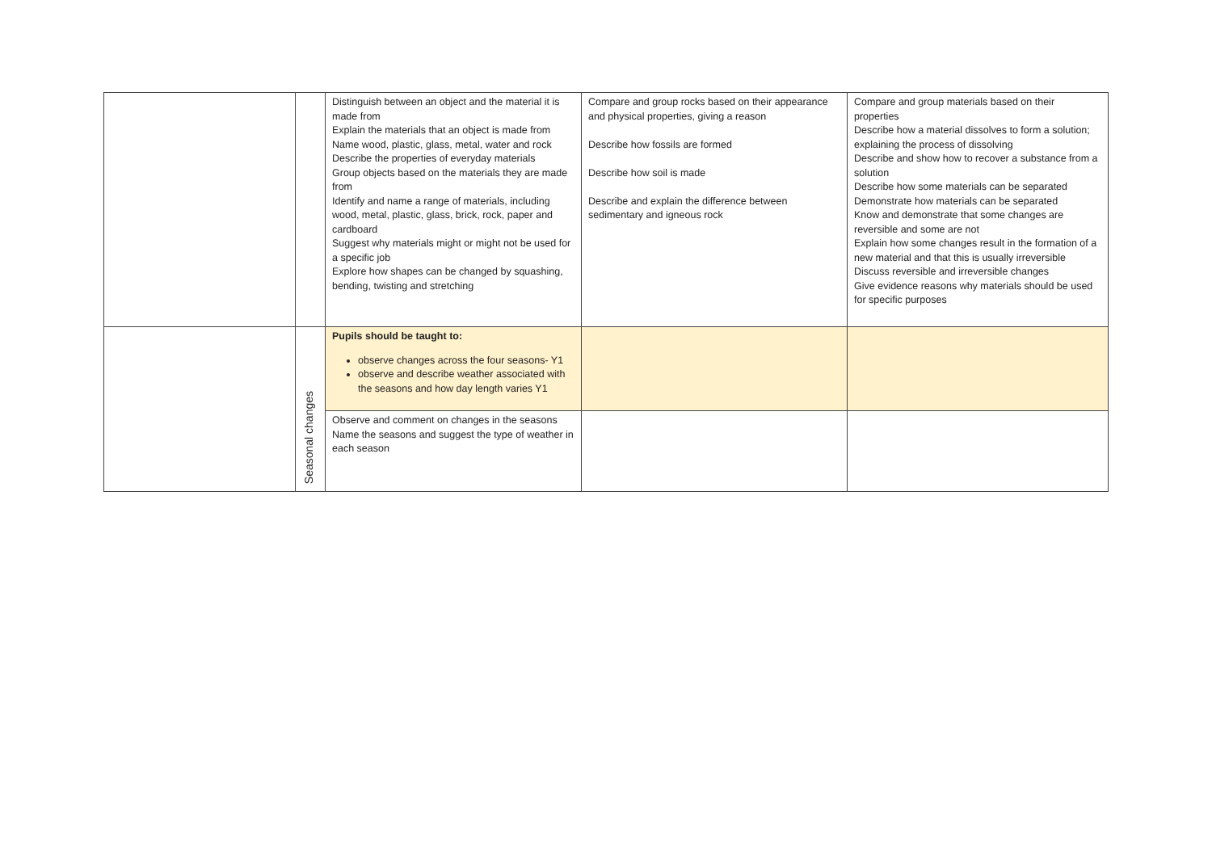| | | Distinguish between an object and the material it is made from Explain the materials that an object is made from Name wood, plastic, glass, metal, water and rock Describe the properties of everyday materials Group objects based on the materials they are made from Identify and name a range of materials, including wood, metal, plastic, glass, brick, rock, paper and cardboard Suggest why materials might or might not be used for a specific job Explore how shapes can be changed by squashing, bending, twisting and stretching | Compare and group rocks based on their appearance and physical properties, giving a reason Describe how fossils are formed Describe how soil is made Describe and explain the difference between sedimentary and igneous rock | Compare and group materials based on their properties Describe how a material dissolves to form a solution; explaining the process of dissolving Describe and show how to recover a substance from a solution Describe how some materials can be separated Demonstrate how materials can be separated Know and demonstrate that some changes are reversible and some are not Explain how some changes result in the formation of a new material and that this is usually irreversible Discuss reversible and irreversible changes Give evidence reasons why materials should be used for specific purposes |
| | Seasonal changes | Pupils should be taught to: observe changes across the four seasons- Y1 observe and describe weather associated with the seasons and how day length varies Y1 | | |
| | | Observe and comment on changes in the seasons Name the seasons and suggest the type of weather in each season | | |